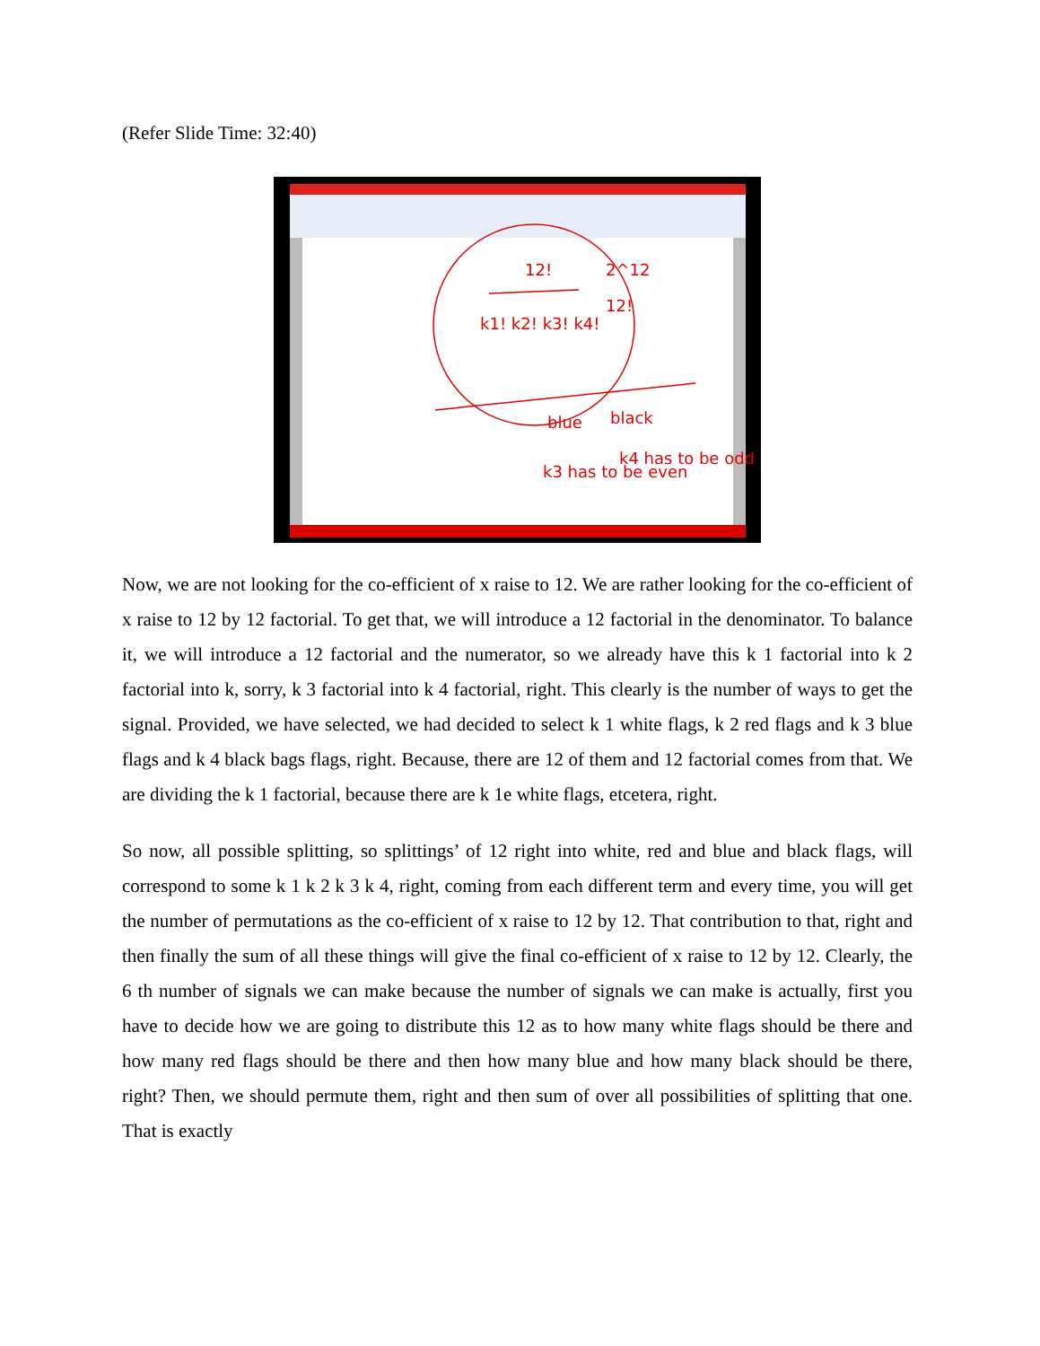(Refer Slide Time: 32:40)
12!
k1! k2! k3! k4!
2^12
12!
blue
black
k3 has to be even
k4 has to be odd
Now, we are not looking for the co-efficient of x raise to 12. We are rather looking for the co-efficient of x raise to 12 by 12 factorial. To get that, we will introduce a 12 factorial in the denominator. To balance it, we will introduce a 12 factorial and the numerator, so we already have this k 1 factorial into k 2 factorial into k, sorry, k 3 factorial into k 4 factorial, right. This clearly is the number of ways to get the signal. Provided, we have selected, we had decided to select k 1 white flags, k 2 red flags and k 3 blue flags and k 4 black bags flags, right. Because, there are 12 of them and 12 factorial comes from that. We are dividing the k 1 factorial, because there are k 1e white flags, etcetera, right.
So now, all possible splitting, so splittings’ of 12 right into white, red and blue and black flags, will correspond to some k 1 k 2 k 3 k 4, right, coming from each different term and every time, you will get the number of permutations as the co-efficient of x raise to 12 by 12. That contribution to that, right and then finally the sum of all these things will give the final co-efficient of x raise to 12 by 12. Clearly, the 6 th number of signals we can make because the number of signals we can make is actually, first you have to decide how we are going to distribute this 12 as to how many white flags should be there and how many red flags should be there and then how many blue and how many black should be there, right? Then, we should permute them, right and then sum of over all possibilities of splitting that one. That is exactly